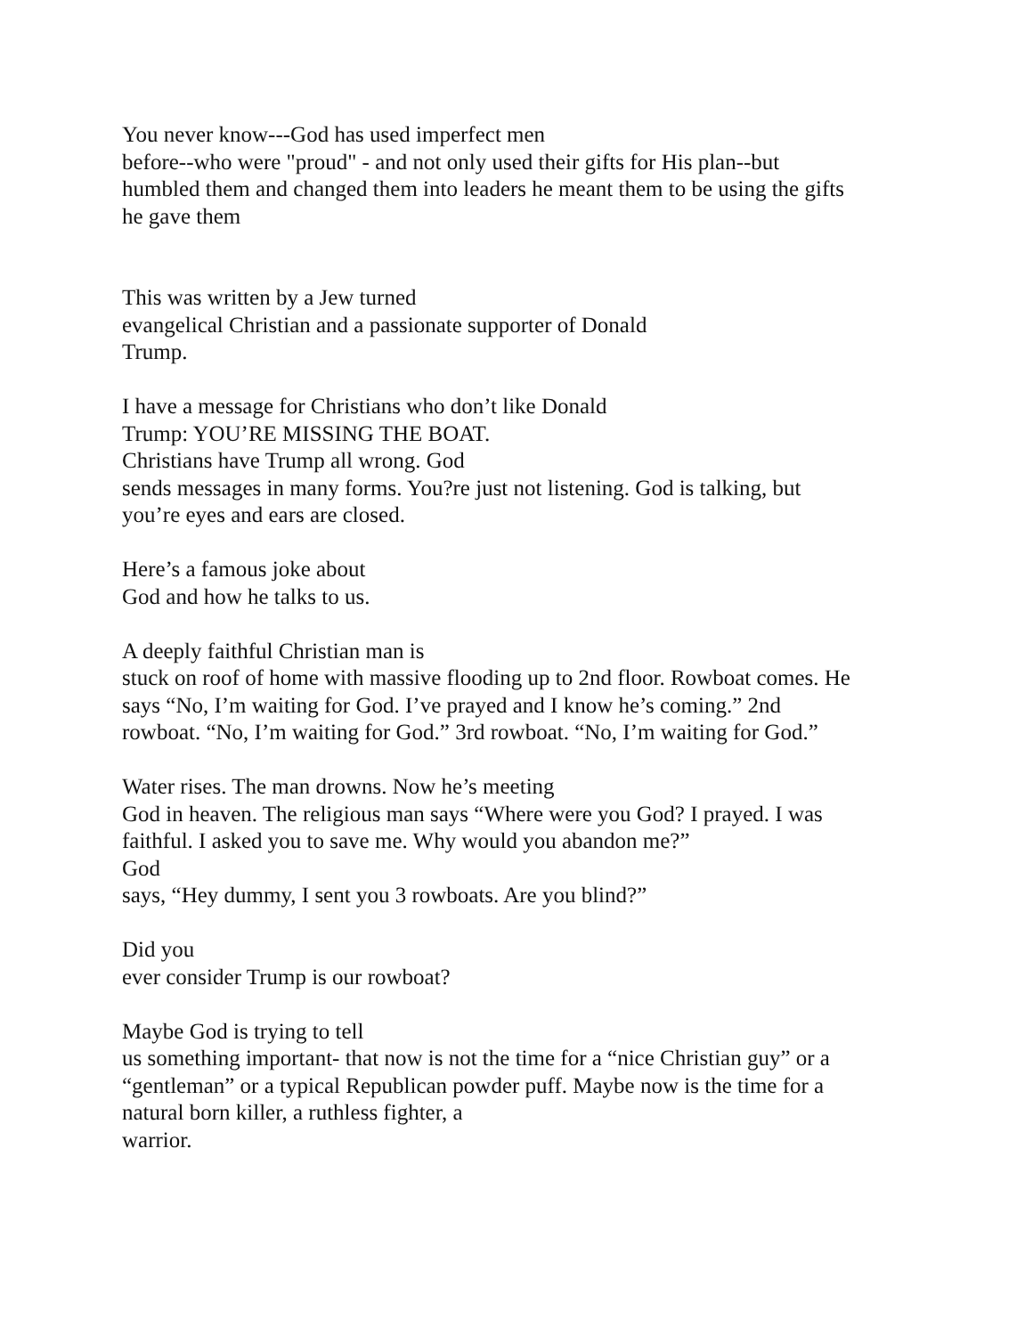You never know---God has used imperfect men
before--who were "proud" - and not only used their gifts for His plan--but humbled them and changed them into leaders he meant them to be using the gifts he gave them
This was written by a Jew turned
evangelical Christian and a passionate supporter of Donald
Trump.
I have a message for Christians who don’t like Donald
Trump: YOU’RE MISSING THE BOAT.
Christians have Trump all wrong. God
sends messages in many forms. You?re just not listening. God is talking, but you’re eyes and ears are closed.
Here’s a famous joke about
God and how he talks to us.
A deeply faithful Christian man is
stuck on roof of home with massive flooding up to 2nd floor. Rowboat comes. He says “No, I’m waiting for God. I’ve prayed and I know he’s coming.” 2nd rowboat. “No, I’m waiting for God.” 3rd rowboat. “No, I’m waiting for God.”
Water rises. The man drowns. Now he’s meeting
God in heaven. The religious man says “Where were you God? I prayed. I was faithful. I asked you to save me. Why would you abandon me?”
God
says, “Hey dummy, I sent you 3 rowboats. Are you blind?”
Did you
ever consider Trump is our rowboat?
Maybe God is trying to tell
us something important- that now is not the time for a “nice Christian guy” or a “gentleman” or a typical Republican powder puff. Maybe now is the time for a natural born killer, a ruthless fighter, a
warrior.